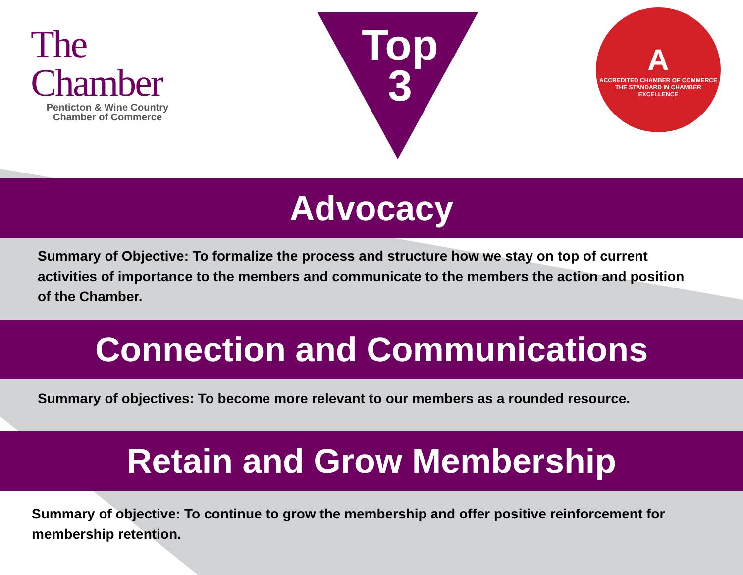The
Chamber
Penticton & Wine Country
Chamber of Commerce
Top
3
A
ACCREDITED CHAMBER OF COMMERCE
THE STANDARD IN CHAMBER EXCELLENCE
Advocacy
Summary of Objective: To formalize the process and structure how we stay on top of current activities of importance to the members and communicate to the members the action and position of the Chamber.
Connection and Communications
Summary of objectives: To become more relevant to our members as a rounded resource.
Retain and Grow Membership
Summary of objective: To continue to grow the membership and offer positive reinforcement for membership retention.